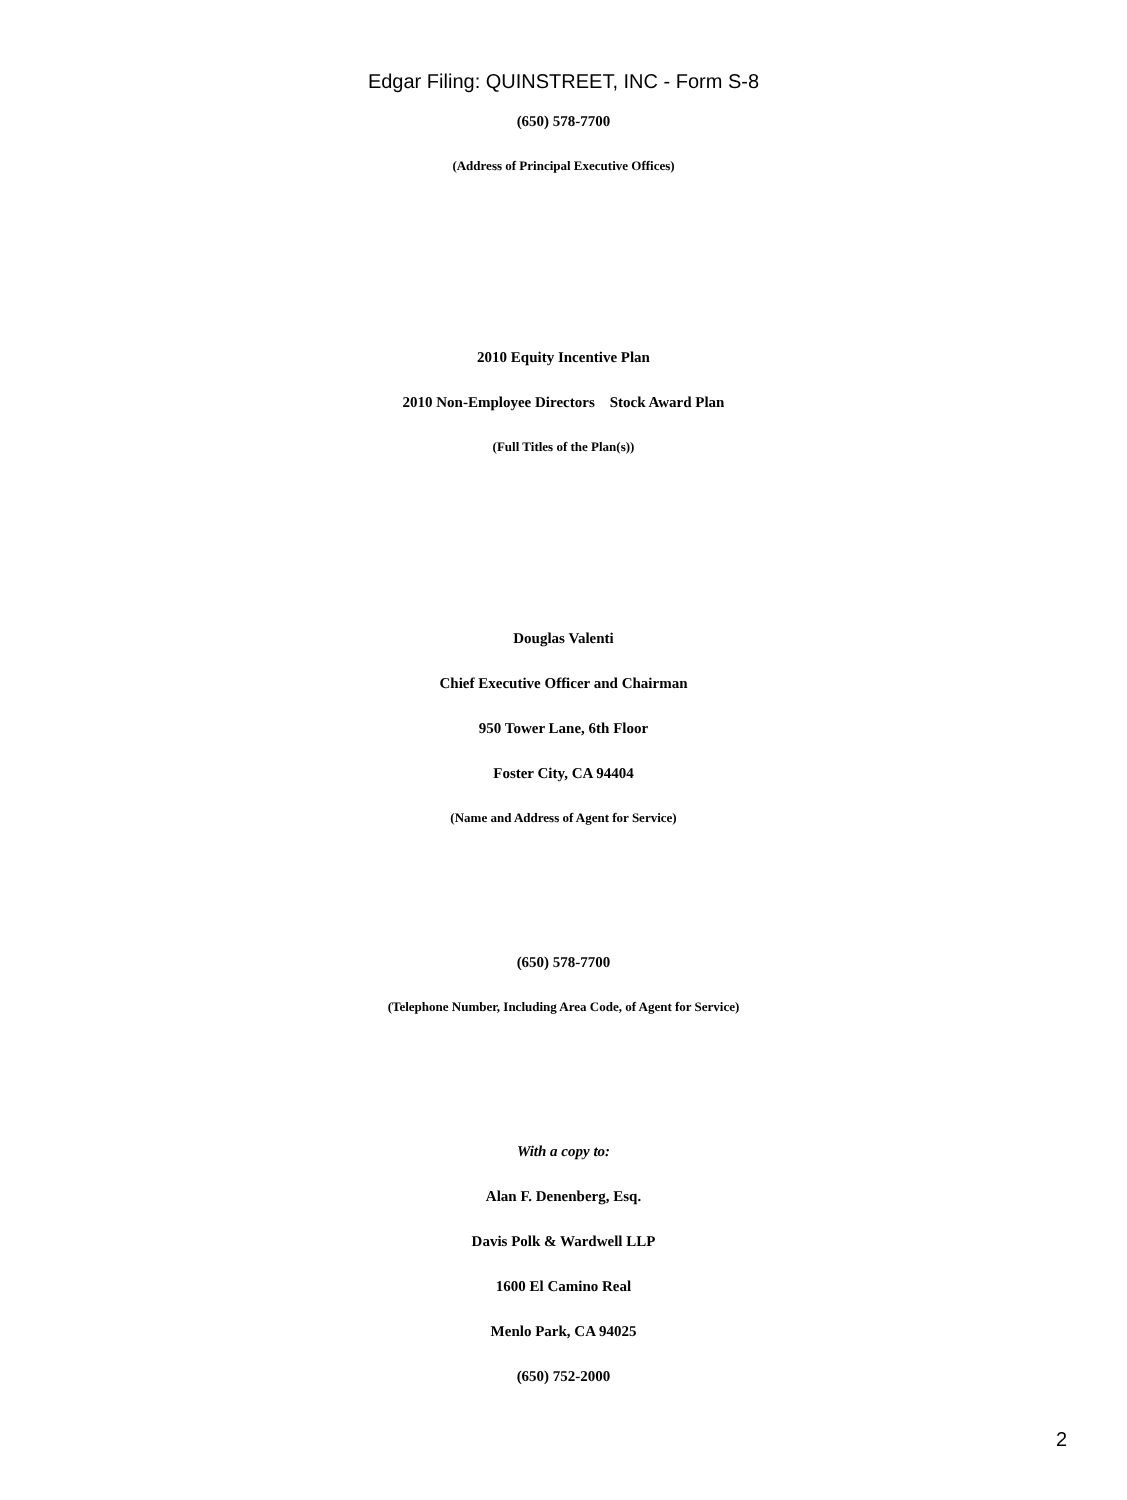Edgar Filing: QUINSTREET, INC - Form S-8
(650) 578-7700
(Address of Principal Executive Offices)
2010 Equity Incentive Plan
2010 Non-Employee Directors Stock Award Plan
(Full Titles of the Plan(s))
Douglas Valenti
Chief Executive Officer and Chairman
950 Tower Lane, 6th Floor
Foster City, CA 94404
(Name and Address of Agent for Service)
(650) 578-7700
(Telephone Number, Including Area Code, of Agent for Service)
With a copy to:
Alan F. Denenberg, Esq.
Davis Polk & Wardwell LLP
1600 El Camino Real
Menlo Park, CA 94025
(650) 752-2000
2